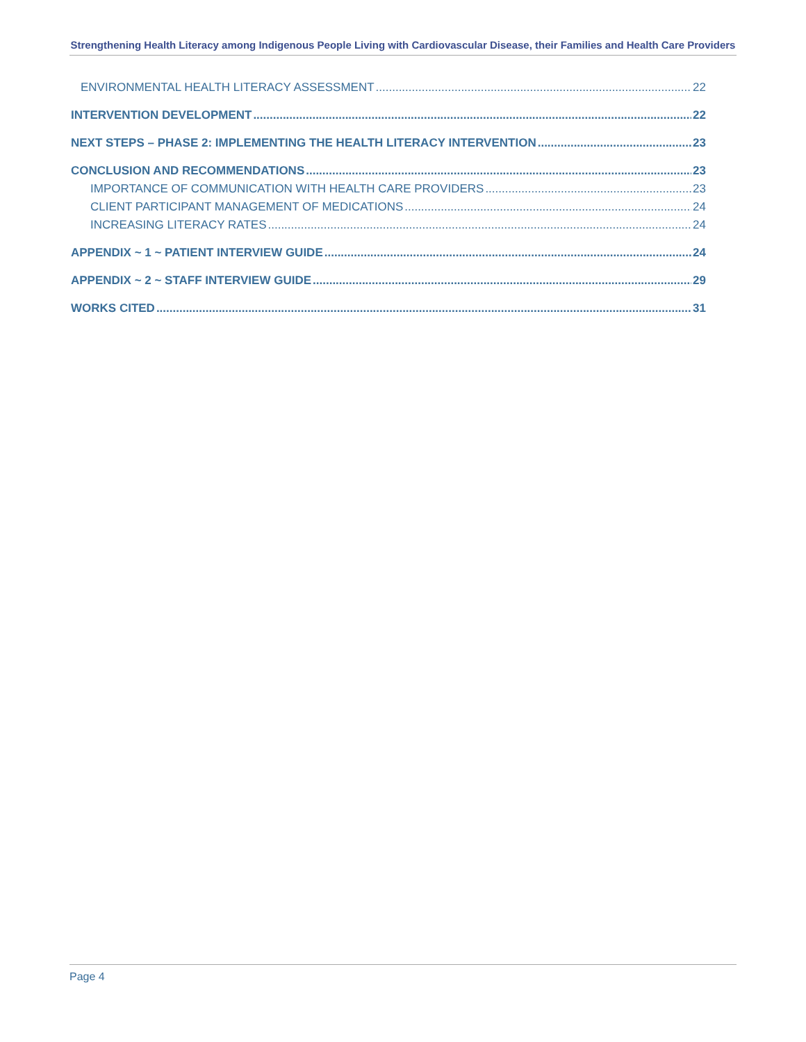Strengthening Health Literacy among Indigenous People Living with Cardiovascular Disease, their Families and Health Care Providers
ENVIRONMENTAL HEALTH LITERACY ASSESSMENT 22
INTERVENTION DEVELOPMENT 22
NEXT STEPS – PHASE 2: IMPLEMENTING THE HEALTH LITERACY INTERVENTION 23
CONCLUSION AND RECOMMENDATIONS 23
IMPORTANCE OF COMMUNICATION WITH HEALTH CARE PROVIDERS 23
CLIENT PARTICIPANT MANAGEMENT OF MEDICATIONS 24
INCREASING LITERACY RATES 24
APPENDIX ~ 1 ~ PATIENT INTERVIEW GUIDE 24
APPENDIX ~ 2 ~ STAFF INTERVIEW GUIDE 29
WORKS CITED 31
Page 4